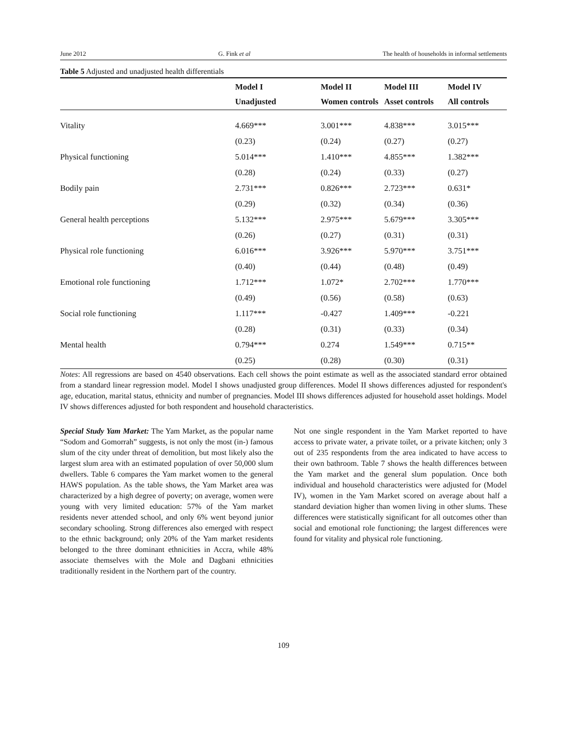June 2012 G. Fink et al The health of households in informal settlements
Table 5 Adjusted and unadjusted health differentials
| | Model I | Model II | Model III | Model IV |
| --- | --- | --- | --- | --- |
| | Unadjusted | Women controls | Asset controls | All controls |
| Vitality | 4.669*** | 3.001*** | 4.838*** | 3.015*** |
| | (0.23) | (0.24) | (0.27) | (0.27) |
| Physical functioning | 5.014*** | 1.410*** | 4.855*** | 1.382*** |
| | (0.28) | (0.24) | (0.33) | (0.27) |
| Bodily pain | 2.731*** | 0.826*** | 2.723*** | 0.631* |
| | (0.29) | (0.32) | (0.34) | (0.36) |
| General health perceptions | 5.132*** | 2.975*** | 5.679*** | 3.305*** |
| | (0.26) | (0.27) | (0.31) | (0.31) |
| Physical role functioning | 6.016*** | 3.926*** | 5.970*** | 3.751*** |
| | (0.40) | (0.44) | (0.48) | (0.49) |
| Emotional role functioning | 1.712*** | 1.072* | 2.702*** | 1.770*** |
| | (0.49) | (0.56) | (0.58) | (0.63) |
| Social role functioning | 1.117*** | -0.427 | 1.409*** | -0.221 |
| | (0.28) | (0.31) | (0.33) | (0.34) |
| Mental health | 0.794*** | 0.274 | 1.549*** | 0.715** |
| | (0.25) | (0.28) | (0.30) | (0.31) |
Notes: All regressions are based on 4540 observations. Each cell shows the point estimate as well as the associated standard error obtained from a standard linear regression model. Model I shows unadjusted group differences. Model II shows differences adjusted for respondent's age, education, marital status, ethnicity and number of pregnancies. Model III shows differences adjusted for household asset holdings. Model IV shows differences adjusted for both respondent and household characteristics.
Special Study Yam Market: The Yam Market, as the popular name “Sodom and Gomorrah” suggests, is not only the most (in-) famous slum of the city under threat of demolition, but most likely also the largest slum area with an estimated population of over 50,000 slum dwellers. Table 6 compares the Yam market women to the general HAWS population. As the table shows, the Yam Market area was characterized by a high degree of poverty; on average, women were young with very limited education: 57% of the Yam market residents never attended school, and only 6% went beyond junior secondary schooling. Strong differences also emerged with respect to the ethnic background; only 20% of the Yam market residents belonged to the three dominant ethnicities in Accra, while 48% associate themselves with the Mole and Dagbani ethnicities traditionally resident in the Northern part of the country.
Not one single respondent in the Yam Market reported to have access to private water, a private toilet, or a private kitchen; only 3 out of 235 respondents from the area indicated to have access to their own bathroom. Table 7 shows the health differences between the Yam market and the general slum population. Once both individual and household characteristics were adjusted for (Model IV), women in the Yam Market scored on average about half a standard deviation higher than women living in other slums. These differences were statistically significant for all outcomes other than social and emotional role functioning; the largest differences were found for vitality and physical role functioning.
109